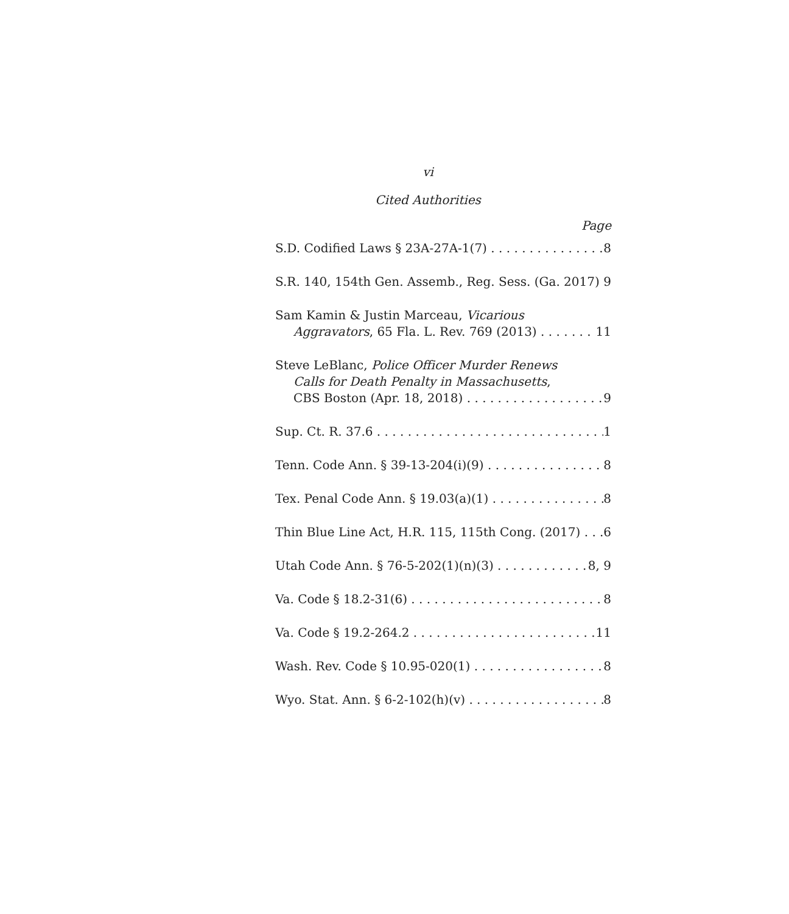vi
Cited Authorities
Page
S.D. Codified Laws § 23A-27A-1(7) 8
S.R. 140, 154th Gen. Assemb., Reg. Sess. (Ga. 2017) 9
Sam Kamin & Justin Marceau, Vicarious
Aggravators, 65 Fla. L. Rev. 769 (2013) 11
Steve LeBlanc, Police Officer Murder Renews
Calls for Death Penalty in Massachusetts,
CBS Boston (Apr. 18, 2018) 9
Sup. Ct. R. 37.6 1
Tenn. Code Ann. § 39-13-204(i)(9) 8
Tex. Penal Code Ann. § 19.03(a)(1) 8
Thin Blue Line Act, H.R. 115, 115th Cong. (2017) 6
Utah Code Ann. § 76-5-202(1)(n)(3) 8, 9
Va. Code § 18.2-31(6) 8
Va. Code § 19.2-264.2 11
Wash. Rev. Code § 10.95-020(1) 8
Wyo. Stat. Ann. § 6-2-102(h)(v) 8